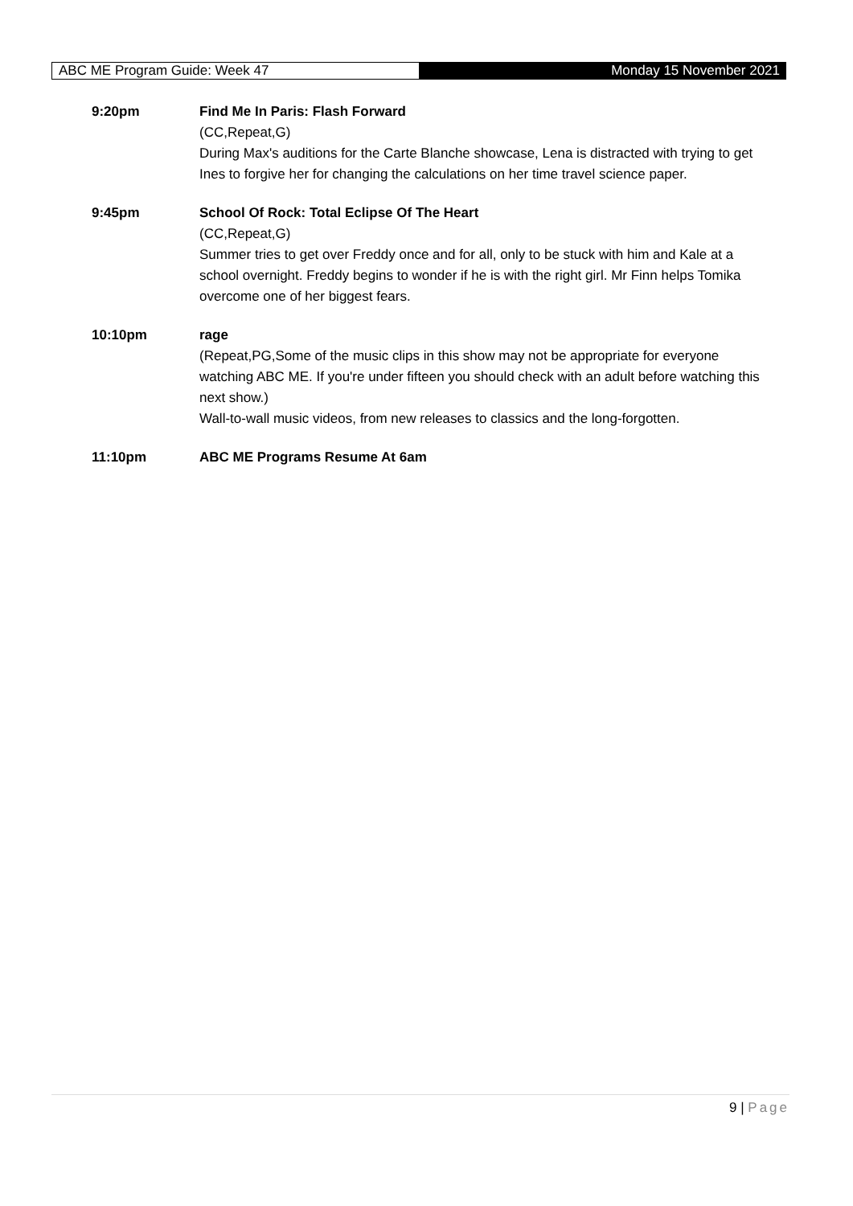ABC ME Program Guide: Week 47
Monday 15 November 2021
9:20pm Find Me In Paris: Flash Forward
(CC,Repeat,G)
During Max's auditions for the Carte Blanche showcase, Lena is distracted with trying to get Ines to forgive her for changing the calculations on her time travel science paper.
9:45pm School Of Rock: Total Eclipse Of The Heart
(CC,Repeat,G)
Summer tries to get over Freddy once and for all, only to be stuck with him and Kale at a school overnight. Freddy begins to wonder if he is with the right girl. Mr Finn helps Tomika overcome one of her biggest fears.
10:10pm rage
(Repeat,PG,Some of the music clips in this show may not be appropriate for everyone watching ABC ME. If you're under fifteen you should check with an adult before watching this next show.)
Wall-to-wall music videos, from new releases to classics and the long-forgotten.
11:10pm ABC ME Programs Resume At 6am
9 | Page